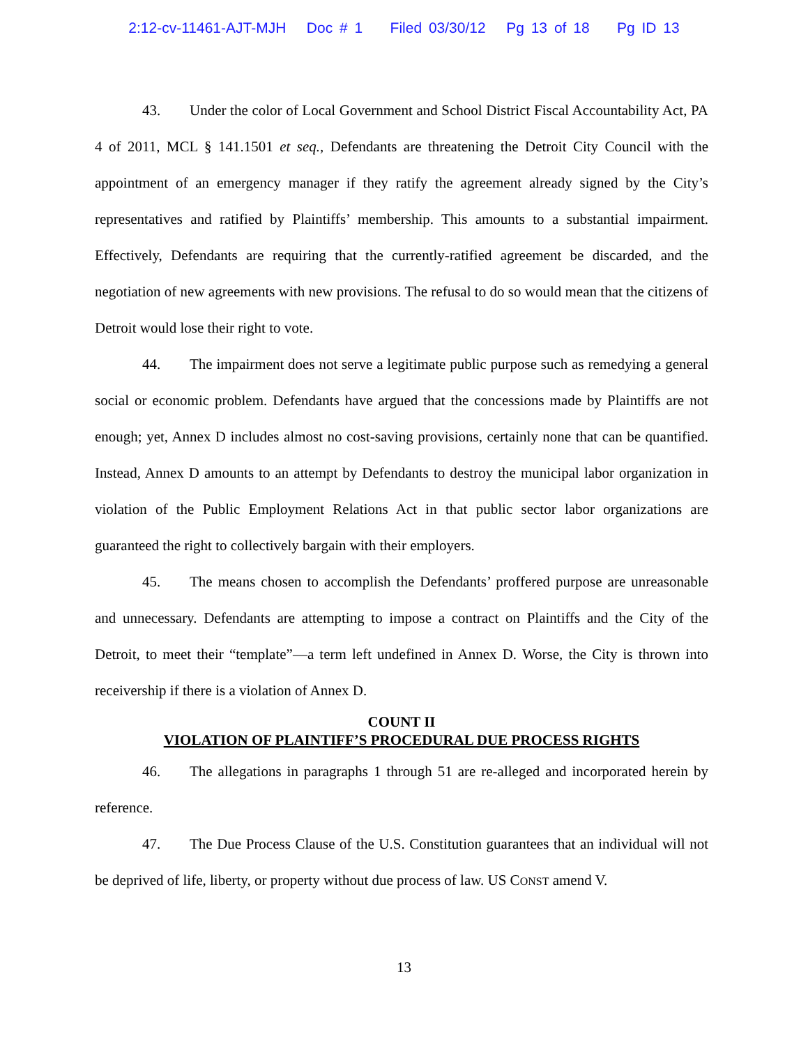2:12-cv-11461-AJT-MJH Doc # 1 Filed 03/30/12 Pg 13 of 18 Pg ID 13
43. Under the color of Local Government and School District Fiscal Accountability Act, PA 4 of 2011, MCL § 141.1501 et seq., Defendants are threatening the Detroit City Council with the appointment of an emergency manager if they ratify the agreement already signed by the City’s representatives and ratified by Plaintiffs’ membership. This amounts to a substantial impairment. Effectively, Defendants are requiring that the currently-ratified agreement be discarded, and the negotiation of new agreements with new provisions. The refusal to do so would mean that the citizens of Detroit would lose their right to vote.
44. The impairment does not serve a legitimate public purpose such as remedying a general social or economic problem. Defendants have argued that the concessions made by Plaintiffs are not enough; yet, Annex D includes almost no cost-saving provisions, certainly none that can be quantified. Instead, Annex D amounts to an attempt by Defendants to destroy the municipal labor organization in violation of the Public Employment Relations Act in that public sector labor organizations are guaranteed the right to collectively bargain with their employers.
45. The means chosen to accomplish the Defendants’ proffered purpose are unreasonable and unnecessary. Defendants are attempting to impose a contract on Plaintiffs and the City of the Detroit, to meet their “template”—a term left undefined in Annex D. Worse, the City is thrown into receivership if there is a violation of Annex D.
COUNT II
VIOLATION OF PLAINTIFF’S PROCEDURAL DUE PROCESS RIGHTS
46. The allegations in paragraphs 1 through 51 are re-alleged and incorporated herein by reference.
47. The Due Process Clause of the U.S. Constitution guarantees that an individual will not be deprived of life, liberty, or property without due process of law. US CONST amend V.
13